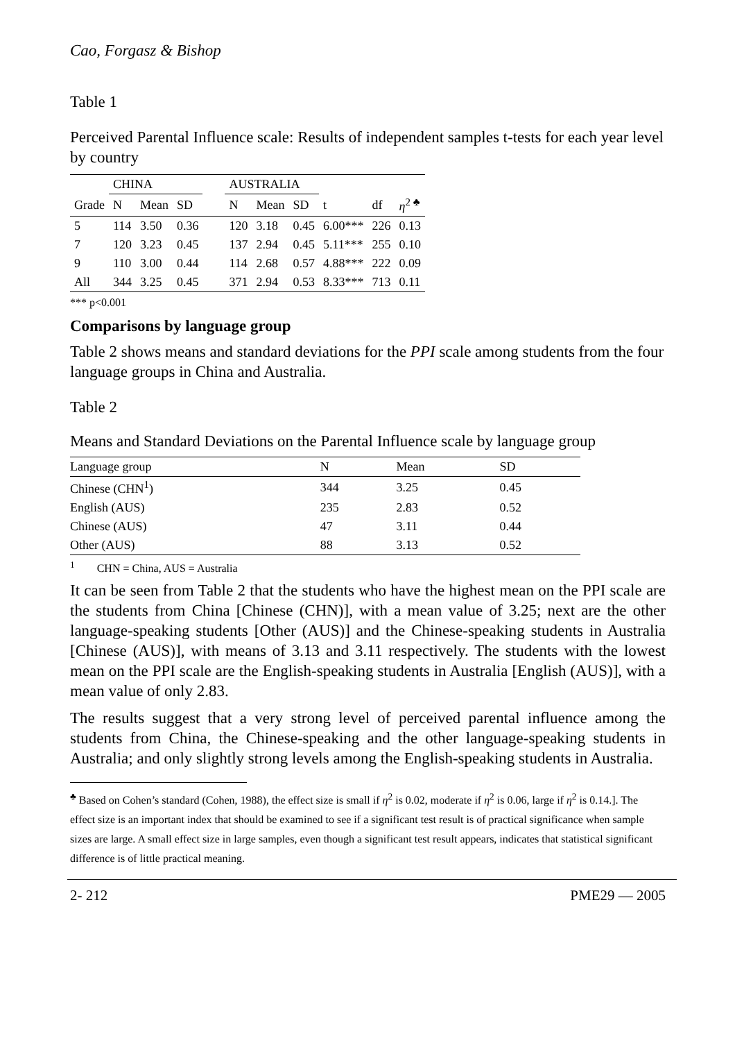Cao, Forgasz & Bishop
Table 1
Perceived Parental Influence scale: Results of independent samples t-tests for each year level by country
| | CHINA | | | | AUSTRALIA | | | | | |
| --- | --- | --- | --- | --- | --- | --- | --- | --- | --- | --- |
| Grade | N | Mean | SD | | N | Mean | SD | t | df | η<sup>2 ♣</sup> |
| 5 | 114 | 3.50 | 0.36 | | 120 | 3.18 | 0.45 | 6.00*** | 226 | 0.13 |
| 7 | 120 | 3.23 | 0.45 | | 137 | 2.94 | 0.45 | 5.11*** | 255 | 0.10 |
| 9 | 110 | 3.00 | 0.44 | | 114 | 2.68 | 0.57 | 4.88*** | 222 | 0.09 |
| All | 344 | 3.25 | 0.45 | | 371 | 2.94 | 0.53 | 8.33*** | 713 | 0.11 |
*** p<0.001
Comparisons by language group
Table 2 shows means and standard deviations for the PPI scale among students from the four language groups in China and Australia.
Table 2
Means and Standard Deviations on the Parental Influence scale by language group
| Language group | N | Mean | SD |
| --- | --- | --- | --- |
| Chinese (CHN<sup>1</sup>) | 344 | 3.25 | 0.45 |
| English (AUS) | 235 | 2.83 | 0.52 |
| Chinese (AUS) | 47 | 3.11 | 0.44 |
| Other (AUS) | 88 | 3.13 | 0.52 |
<sup>1</sup> CHN = China, AUS = Australia
It can be seen from Table 2 that the students who have the highest mean on the PPI scale are the students from China [Chinese (CHN)], with a mean value of 3.25; next are the other language-speaking students [Other (AUS)] and the Chinese-speaking students in Australia [Chinese (AUS)], with means of 3.13 and 3.11 respectively. The students with the lowest mean on the PPI scale are the English-speaking students in Australia [English (AUS)], with a mean value of only 2.83.
The results suggest that a very strong level of perceived parental influence among the students from China, the Chinese-speaking and the other language-speaking students in Australia; and only slightly strong levels among the English-speaking students in Australia.
<sup>♣</sup> Based on Cohen’s standard (Cohen, 1988), the effect size is small if η<sup>2</sup> is 0.02, moderate if η<sup>2</sup> is 0.06, large if η<sup>2</sup> is 0.14.]. The effect size is an important index that should be examined to see if a significant test result is of practical significance when sample sizes are large. A small effect size in large samples, even though a significant test result appears, indicates that statistical significant difference is of little practical meaning.
2- 212 PME29 — 2005